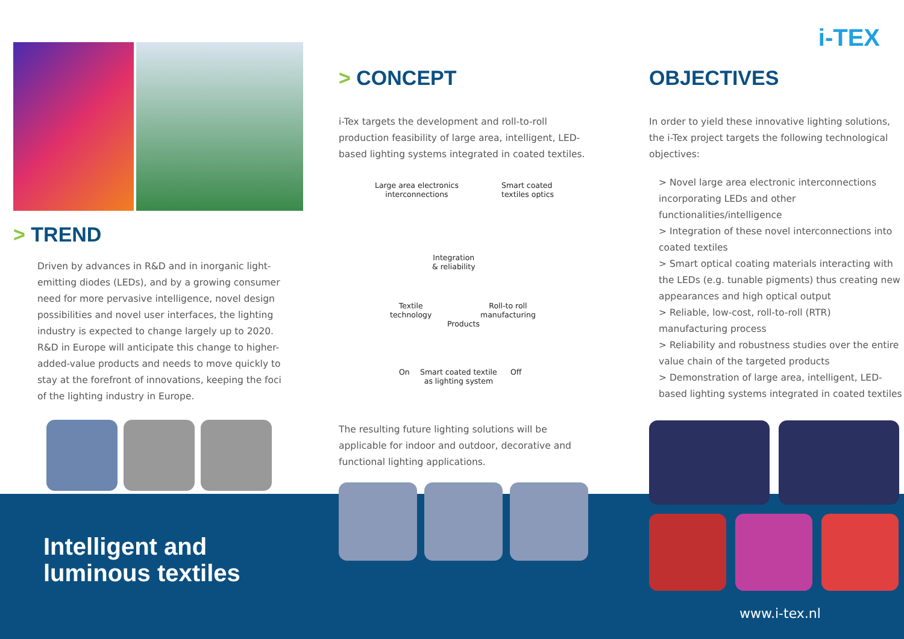i-TEX
> TREND
Driven by advances in R&D and in inorganic light-emitting diodes (LEDs), and by a growing consumer need for more pervasive intelligence, novel design possibilities and novel user interfaces, the lighting industry is expected to change largely up to 2020. R&D in Europe will anticipate this change to higher-added-value products and needs to move quickly to stay at the forefront of innovations, keeping the foci of the lighting industry in Europe.
Intelligent and
luminous textiles
> CONCEPT
i-Tex targets the development and roll-to-roll production feasibility of large area, intelligent, LED-based lighting systems integrated in coated textiles.
Large area electronics
interconnections
Smart coated
textiles optics
Integration
& reliability
Textile
technology
Products
Roll-to roll
manufacturing
On
Smart coated textile
as lighting system
Off
The resulting future lighting solutions will be applicable for indoor and outdoor, decorative and functional lighting applications.
OBJECTIVES
In order to yield these innovative lighting solutions, the i-Tex project targets the following technological objectives:
> Novel large area electronic interconnections incorporating LEDs and other functionalities/intelligence
> Integration of these novel interconnections into coated textiles
> Smart optical coating materials interacting with the LEDs (e.g. tunable pigments) thus creating new appearances and high optical output
> Reliable, low-cost, roll-to-roll (RTR) manufacturing process
> Reliability and robustness studies over the entire value chain of the targeted products
> Demonstration of large area, intelligent, LED-based lighting systems integrated in coated textiles
www.i-tex.nl